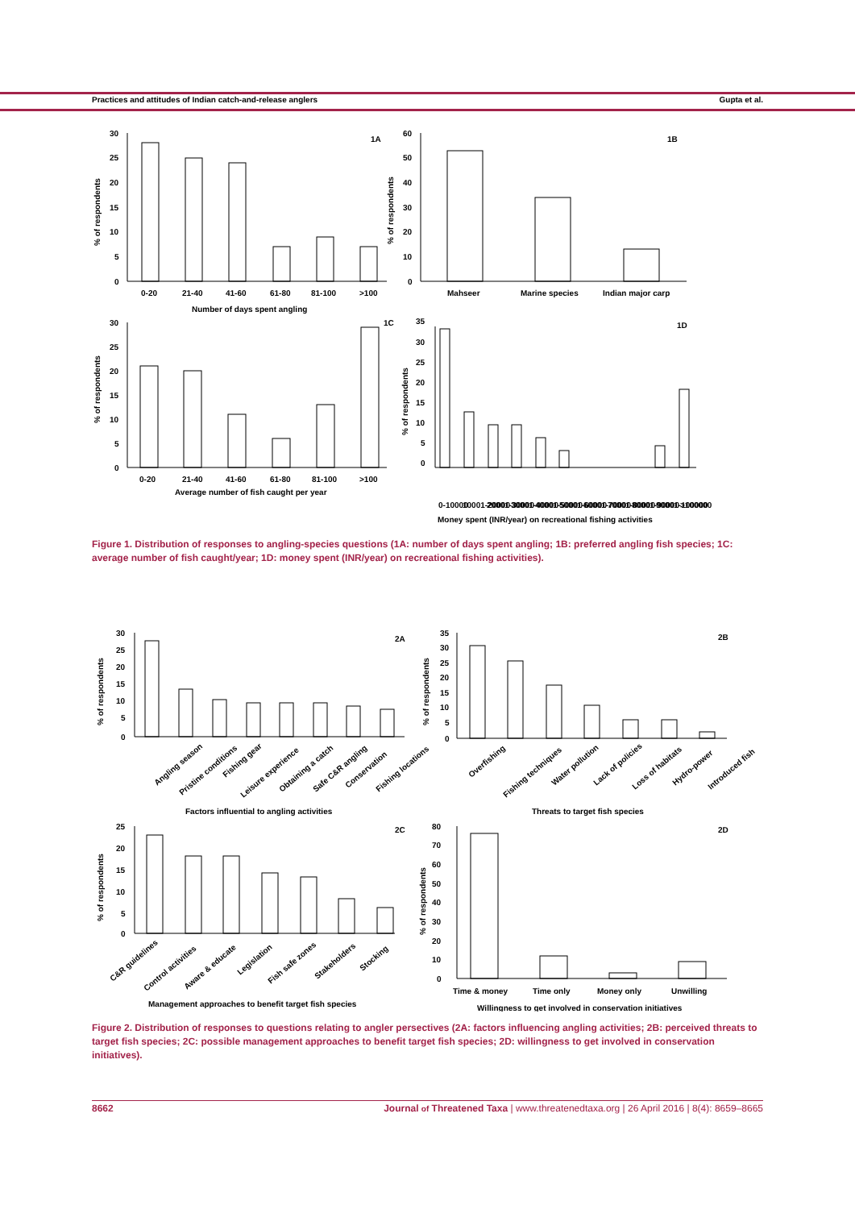Practices and attitudes of Indian catch-and-release anglers Gupta et al.
1A
1B
1C
1D
30
25
20
15
10
5
0
60
50
40
30
20
10
0
0-20
21-40
41-60
61-80
81-100
>100
Number of days spent angling
Mahseer
Marine species
Indian major carp
30
25
20
15
10
5
0
0-20
21-40
41-60
61-80
81-100
>100
Average number of fish caught per year
35
30
25
20
15
10
5
0
0-10000
10001-20000
20001-30000
30001-40000
40001-50000
50001-60000
60001-70000
70001-80000
80001-90000
90001-100000
>100000
Money spent (INR/year) on recreational fishing activities
% of respondents
% of respondents
% of respondents
% of respondents
Figure 1. Distribution of responses to angling-species questions (1A: number of days spent angling; 1B: preferred angling fish species; 1C: average number of fish caught/year; 1D: money spent (INR/year) on recreational fishing activities).
2A
2B
2C
2D
30
25
20
15
10
5
0
Angling season
Pristine conditions
Fishing gear
Leisure experience
Obtaining a catch
Safe C&R angling
Conservation
Fishing locations
Factors influential to angling activities
35
30
25
20
15
10
5
0
Overfishing
Fishing techniques
Water pollution
Lack of policies
Loss of habitats
Hydro-power
Introduced fish
Threats to target fish species
25
20
15
10
5
0
C&R guidelines
Control activities
Aware & educate
Legislation
Fish safe zones
Stakeholders
Stocking
Management approaches to benefit target fish species
80
70
60
50
40
30
20
10
0
Time & money
Time only
Money only
Unwilling
Willingness to get involved in conservation initiatives
% of respondents
% of respondents
% of respondents
% of respondents
Figure 2. Distribution of responses to questions relating to angler persectives (2A: factors influencing angling activities; 2B: perceived threats to target fish species; 2C: possible management approaches to benefit target fish species; 2D: willingness to get involved in conservation initiatives).
8662 Journal of Threatened Taxa | www.threatenedtaxa.org | 26 April 2016 | 8(4): 8659–8665